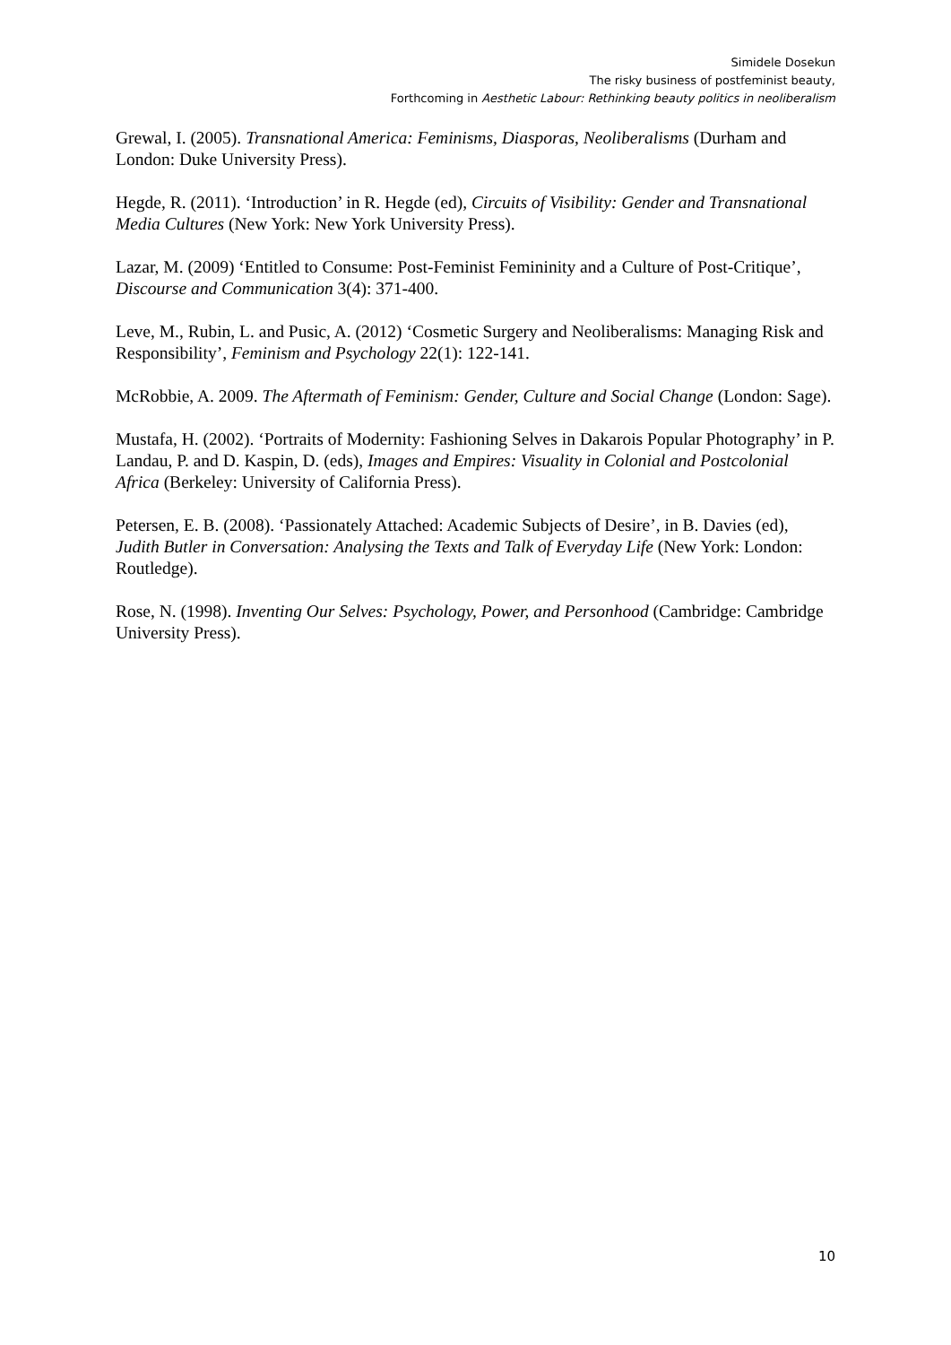Simidele Dosekun
The risky business of postfeminist beauty,
Forthcoming in Aesthetic Labour: Rethinking beauty politics in neoliberalism
Grewal, I. (2005). Transnational America: Feminisms, Diasporas, Neoliberalisms (Durham and London: Duke University Press).
Hegde, R. (2011). ‘Introduction’ in R. Hegde (ed), Circuits of Visibility: Gender and Transnational Media Cultures (New York: New York University Press).
Lazar, M. (2009) ‘Entitled to Consume: Post-Feminist Femininity and a Culture of Post-Critique’, Discourse and Communication 3(4): 371-400.
Leve, M., Rubin, L. and Pusic, A. (2012) ‘Cosmetic Surgery and Neoliberalisms: Managing Risk and Responsibility’, Feminism and Psychology 22(1): 122-141.
McRobbie, A. 2009. The Aftermath of Feminism: Gender, Culture and Social Change (London: Sage).
Mustafa, H. (2002). ‘Portraits of Modernity: Fashioning Selves in Dakarois Popular Photography’ in P. Landau, P. and D. Kaspin, D. (eds), Images and Empires: Visuality in Colonial and Postcolonial Africa (Berkeley: University of California Press).
Petersen, E. B. (2008). ‘Passionately Attached: Academic Subjects of Desire’, in B. Davies (ed), Judith Butler in Conversation: Analysing the Texts and Talk of Everyday Life (New York: London: Routledge).
Rose, N. (1998). Inventing Our Selves: Psychology, Power, and Personhood (Cambridge: Cambridge University Press).
10